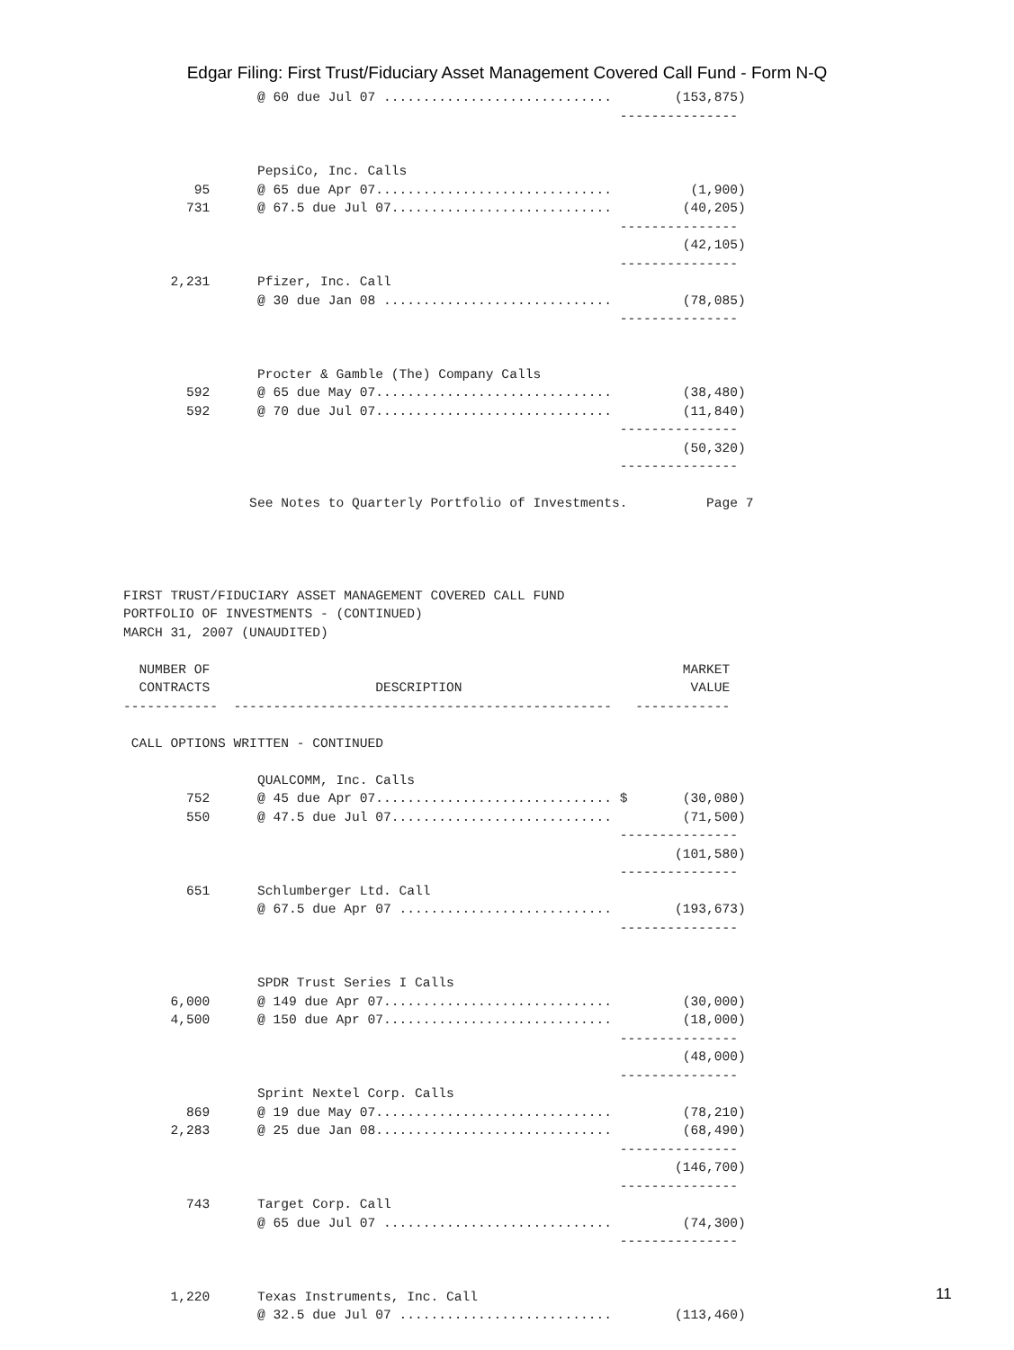Edgar Filing: First Trust/Fiduciary Asset Management Covered Call Fund - Form N-Q
                 @ 60 due Jul 07 .............................        (153,875)
                                                               ---------------


                 PepsiCo, Inc. Calls
         95      @ 65 due Apr 07..............................          (1,900)
        731      @ 67.5 due Jul 07............................         (40,205)
                                                               ---------------
                                                                       (42,105)
                                                               ---------------
      2,231      Pfizer, Inc. Call
                 @ 30 due Jan 08 .............................         (78,085)
                                                               ---------------


                 Procter & Gamble (The) Company Calls
        592      @ 65 due May 07..............................         (38,480)
        592      @ 70 due Jul 07..............................         (11,840)
                                                               ---------------
                                                                       (50,320)
                                                               ---------------

                See Notes to Quarterly Portfolio of Investments.          Page 7




FIRST TRUST/FIDUCIARY ASSET MANAGEMENT COVERED CALL FUND
PORTFOLIO OF INVESTMENTS - (CONTINUED)
MARCH 31, 2007 (UNAUDITED)

  NUMBER OF                                                            MARKET
  CONTRACTS                     DESCRIPTION                             VALUE
------------  ------------------------------------------------   ------------

 CALL OPTIONS WRITTEN - CONTINUED

                 QUALCOMM, Inc. Calls
        752      @ 45 due Apr 07.............................. $       (30,080)
        550      @ 47.5 due Jul 07............................         (71,500)
                                                               ---------------
                                                                      (101,580)
                                                               ---------------
        651      Schlumberger Ltd. Call
                 @ 67.5 due Apr 07 ...........................        (193,673)
                                                               ---------------


                 SPDR Trust Series I Calls
      6,000      @ 149 due Apr 07.............................         (30,000)
      4,500      @ 150 due Apr 07.............................         (18,000)
                                                               ---------------
                                                                       (48,000)
                                                               ---------------
                 Sprint Nextel Corp. Calls
        869      @ 19 due May 07..............................         (78,210)
      2,283      @ 25 due Jan 08..............................         (68,490)
                                                               ---------------
                                                                      (146,700)
                                                               ---------------
        743      Target Corp. Call
                 @ 65 due Jul 07 .............................         (74,300)
                                                               ---------------


      1,220      Texas Instruments, Inc. Call
                 @ 32.5 due Jul 07 ...........................        (113,460)
11